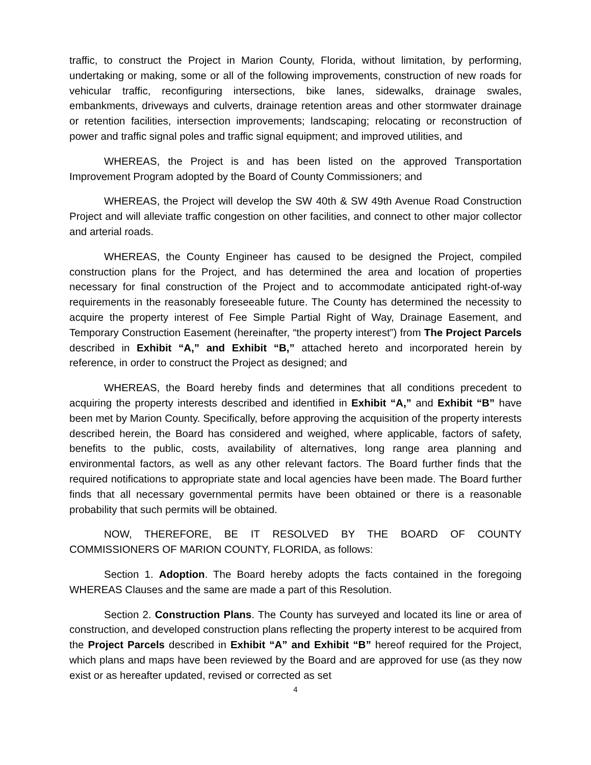traffic, to construct the Project in Marion County, Florida, without limitation, by performing, undertaking or making, some or all of the following improvements, construction of new roads for vehicular traffic, reconfiguring intersections, bike lanes, sidewalks, drainage swales, embankments, driveways and culverts, drainage retention areas and other stormwater drainage or retention facilities, intersection improvements; landscaping; relocating or reconstruction of power and traffic signal poles and traffic signal equipment; and improved utilities, and
WHEREAS, the Project is and has been listed on the approved Transportation Improvement Program adopted by the Board of County Commissioners; and
WHEREAS, the Project will develop the SW 40th & SW 49th Avenue Road Construction Project and will alleviate traffic congestion on other facilities, and connect to other major collector and arterial roads.
WHEREAS, the County Engineer has caused to be designed the Project, compiled construction plans for the Project, and has determined the area and location of properties necessary for final construction of the Project and to accommodate anticipated right-of-way requirements in the reasonably foreseeable future. The County has determined the necessity to acquire the property interest of Fee Simple Partial Right of Way, Drainage Easement, and Temporary Construction Easement (hereinafter, “the property interest”) from The Project Parcels described in Exhibit “A,” and Exhibit “B,” attached hereto and incorporated herein by reference, in order to construct the Project as designed; and
WHEREAS, the Board hereby finds and determines that all conditions precedent to acquiring the property interests described and identified in Exhibit “A,” and Exhibit “B” have been met by Marion County. Specifically, before approving the acquisition of the property interests described herein, the Board has considered and weighed, where applicable, factors of safety, benefits to the public, costs, availability of alternatives, long range area planning and environmental factors, as well as any other relevant factors. The Board further finds that the required notifications to appropriate state and local agencies have been made. The Board further finds that all necessary governmental permits have been obtained or there is a reasonable probability that such permits will be obtained.
NOW, THEREFORE, BE IT RESOLVED BY THE BOARD OF COUNTY COMMISSIONERS OF MARION COUNTY, FLORIDA, as follows:
Section 1. Adoption. The Board hereby adopts the facts contained in the foregoing WHEREAS Clauses and the same are made a part of this Resolution.
Section 2. Construction Plans. The County has surveyed and located its line or area of construction, and developed construction plans reflecting the property interest to be acquired from the Project Parcels described in Exhibit “A” and Exhibit “B” hereof required for the Project, which plans and maps have been reviewed by the Board and are approved for use (as they now exist or as hereafter updated, revised or corrected as set
4